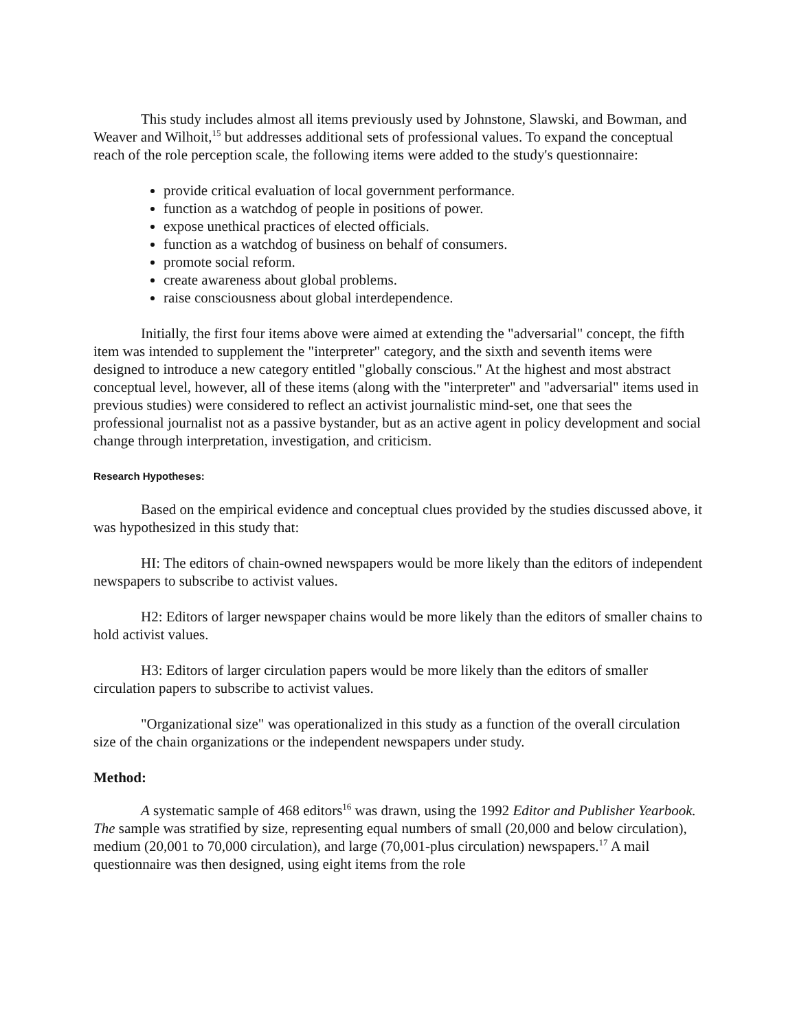This study includes almost all items previously used by Johnstone, Slawski, and Bowman, and Weaver and Wilhoit,<sup>15</sup> but addresses additional sets of professional values. To expand the conceptual reach of the role perception scale, the following items were added to the study's questionnaire:
provide critical evaluation of local government performance.
function as a watchdog of people in positions of power.
expose unethical practices of elected officials.
function as a watchdog of business on behalf of consumers.
promote social reform.
create awareness about global problems.
raise consciousness about global interdependence.
Initially, the first four items above were aimed at extending the "adversarial" concept, the fifth item was intended to supplement the "interpreter" category, and the sixth and seventh items were designed to introduce a new category entitled "globally conscious." At the highest and most abstract conceptual level, however, all of these items (along with the "interpreter" and "adversarial" items used in previous studies) were considered to reflect an activist journalistic mind-set, one that sees the professional journalist not as a passive bystander, but as an active agent in policy development and social change through interpretation, investigation, and criticism.
Research Hypotheses:
Based on the empirical evidence and conceptual clues provided by the studies discussed above, it was hypothesized in this study that:
HI: The editors of chain-owned newspapers would be more likely than the editors of independent newspapers to subscribe to activist values.
H2: Editors of larger newspaper chains would be more likely than the editors of smaller chains to hold activist values.
H3: Editors of larger circulation papers would be more likely than the editors of smaller circulation papers to subscribe to activist values.
"Organizational size" was operationalized in this study as a function of the overall circulation size of the chain organizations or the independent newspapers under study.
Method:
A systematic sample of 468 editors<sup>16</sup> was drawn, using the 1992 Editor and Publisher Yearbook. The sample was stratified by size, representing equal numbers of small (20,000 and below circulation), medium (20,001 to 70,000 circulation), and large (70,001-plus circulation) newspapers.<sup>17</sup> A mail questionnaire was then designed, using eight items from the role